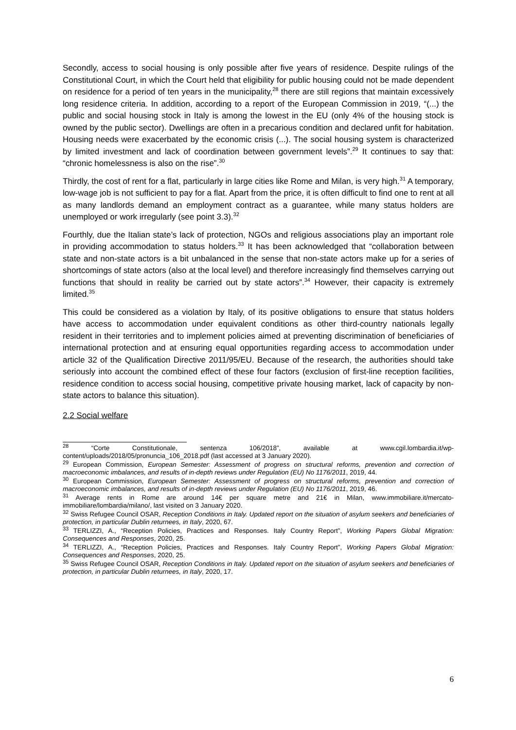Secondly, access to social housing is only possible after five years of residence. Despite rulings of the Constitutional Court, in which the Court held that eligibility for public housing could not be made dependent on residence for a period of ten years in the municipality,<sup>28</sup> there are still regions that maintain excessively long residence criteria. In addition, according to a report of the European Commission in 2019, “(...) the public and social housing stock in Italy is among the lowest in the EU (only 4% of the housing stock is owned by the public sector). Dwellings are often in a precarious condition and declared unfit for habitation. Housing needs were exacerbated by the economic crisis (...). The social housing system is characterized by limited investment and lack of coordination between government levels”.<sup>29</sup> It continues to say that: “chronic homelessness is also on the rise”.<sup>30</sup>
Thirdly, the cost of rent for a flat, particularly in large cities like Rome and Milan, is very high.<sup>31</sup> A temporary, low-wage job is not sufficient to pay for a flat. Apart from the price, it is often difficult to find one to rent at all as many landlords demand an employment contract as a guarantee, while many status holders are unemployed or work irregularly (see point 3.3).<sup>32</sup>
Fourthly, due the Italian state’s lack of protection, NGOs and religious associations play an important role in providing accommodation to status holders.<sup>33</sup> It has been acknowledged that “collaboration between state and non-state actors is a bit unbalanced in the sense that non-state actors make up for a series of shortcomings of state actors (also at the local level) and therefore increasingly find themselves carrying out functions that should in reality be carried out by state actors”.<sup>34</sup> However, their capacity is extremely limited.<sup>35</sup>
This could be considered as a violation by Italy, of its positive obligations to ensure that status holders have access to accommodation under equivalent conditions as other third-country nationals legally resident in their territories and to implement policies aimed at preventing discrimination of beneficiaries of international protection and at ensuring equal opportunities regarding access to accommodation under article 32 of the Qualification Directive 2011/95/EU. Because of the research, the authorities should take seriously into account the combined effect of these four factors (exclusion of first-line reception facilities, residence condition to access social housing, competitive private housing market, lack of capacity by non-state actors to balance this situation).
2.2 Social welfare
<sup>28</sup> “Corte Constitutionale, sentenza 106/2018”, available at www.cgil.lombardia.it/wp-content/uploads/2018/05/pronuncia_106_2018.pdf (last accessed at 3 January 2020).
<sup>29</sup> European Commission, European Semester: Assessment of progress on structural reforms, prevention and correction of macroeconomic imbalances, and results of in-depth reviews under Regulation (EU) No 1176/2011, 2019, 44.
<sup>30</sup> European Commission, European Semester: Assessment of progress on structural reforms, prevention and correction of macroeconomic imbalances, and results of in-depth reviews under Regulation (EU) No 1176/2011, 2019, 46.
<sup>31</sup> Average rents in Rome are around 14€ per square metre and 21€ in Milan, www.immobiliare.it/mercato-immobiliare/lombardia/milano/, last visited on 3 January 2020.
<sup>32</sup> Swiss Refugee Council OSAR, Reception Conditions in Italy. Updated report on the situation of asylum seekers and beneficiaries of protection, in particular Dublin returnees, in Italy, 2020, 67.
<sup>33</sup> TERLIZZI, A., “Reception Policies, Practices and Responses. Italy Country Report”, Working Papers Global Migration: Consequences and Responses, 2020, 25.
<sup>34</sup> TERLIZZI, A., “Reception Policies, Practices and Responses. Italy Country Report”, Working Papers Global Migration: Consequences and Responses, 2020, 25.
<sup>35</sup> Swiss Refugee Council OSAR, Reception Conditions in Italy. Updated report on the situation of asylum seekers and beneficiaries of protection, in particular Dublin returnees, in Italy, 2020, 17.
6